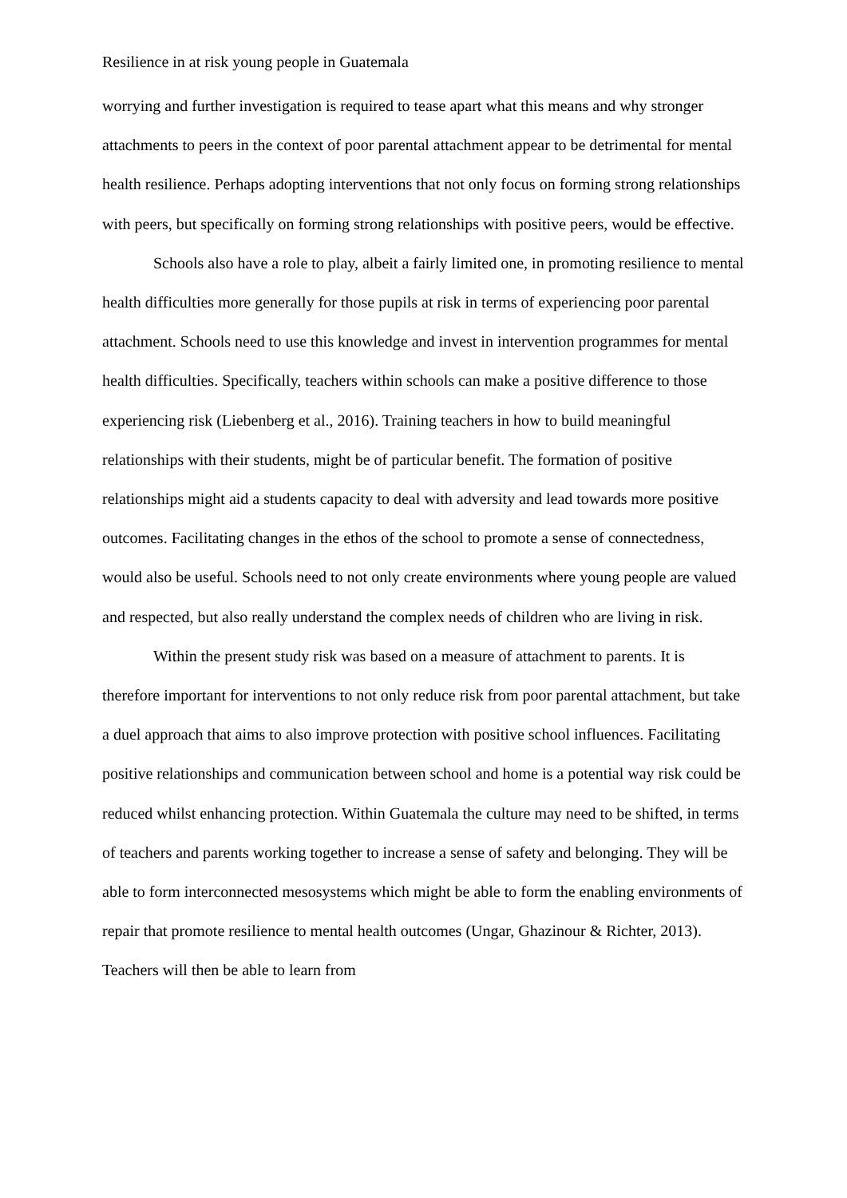Resilience in at risk young people in Guatemala
worrying and further investigation is required to tease apart what this means and why stronger attachments to peers in the context of poor parental attachment appear to be detrimental for mental health resilience. Perhaps adopting interventions that not only focus on forming strong relationships with peers, but specifically on forming strong relationships with positive peers, would be effective.
Schools also have a role to play, albeit a fairly limited one, in promoting resilience to mental health difficulties more generally for those pupils at risk in terms of experiencing poor parental attachment. Schools need to use this knowledge and invest in intervention programmes for mental health difficulties. Specifically, teachers within schools can make a positive difference to those experiencing risk (Liebenberg et al., 2016). Training teachers in how to build meaningful relationships with their students, might be of particular benefit. The formation of positive relationships might aid a students capacity to deal with adversity and lead towards more positive outcomes. Facilitating changes in the ethos of the school to promote a sense of connectedness, would also be useful. Schools need to not only create environments where young people are valued and respected, but also really understand the complex needs of children who are living in risk.
Within the present study risk was based on a measure of attachment to parents. It is therefore important for interventions to not only reduce risk from poor parental attachment, but take a duel approach that aims to also improve protection with positive school influences. Facilitating positive relationships and communication between school and home is a potential way risk could be reduced whilst enhancing protection. Within Guatemala the culture may need to be shifted, in terms of teachers and parents working together to increase a sense of safety and belonging. They will be able to form interconnected mesosystems which might be able to form the enabling environments of repair that promote resilience to mental health outcomes (Ungar, Ghazinour & Richter, 2013). Teachers will then be able to learn from